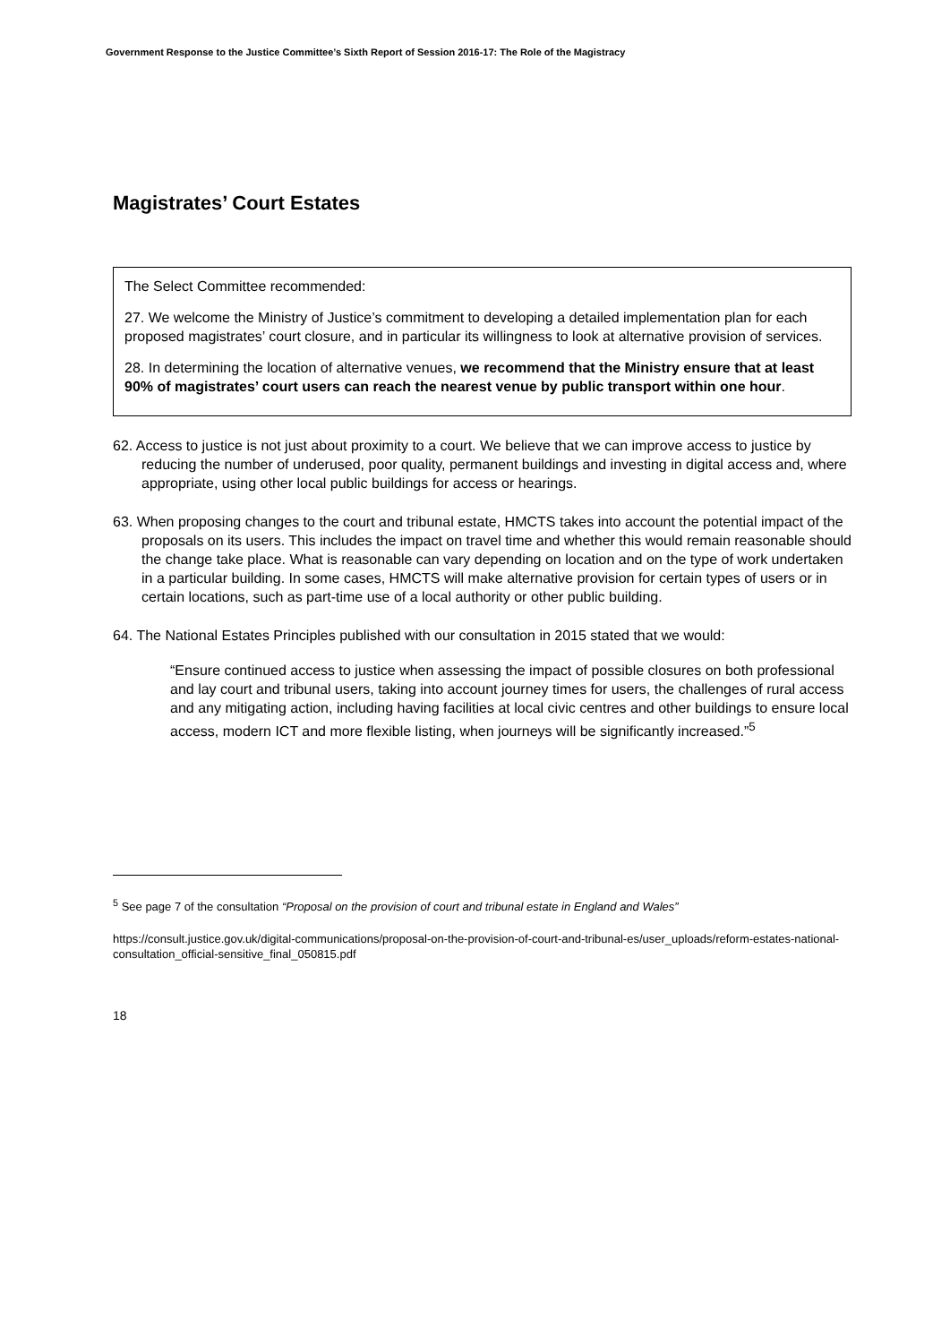Government Response to the Justice Committee’s Sixth Report of Session 2016-17: The Role of the Magistracy
Magistrates’ Court Estates
The Select Committee recommended:
27. We welcome the Ministry of Justice’s commitment to developing a detailed implementation plan for each proposed magistrates’ court closure, and in particular its willingness to look at alternative provision of services.
28. In determining the location of alternative venues, we recommend that the Ministry ensure that at least 90% of magistrates’ court users can reach the nearest venue by public transport within one hour.
62. Access to justice is not just about proximity to a court. We believe that we can improve access to justice by reducing the number of underused, poor quality, permanent buildings and investing in digital access and, where appropriate, using other local public buildings for access or hearings.
63. When proposing changes to the court and tribunal estate, HMCTS takes into account the potential impact of the proposals on its users. This includes the impact on travel time and whether this would remain reasonable should the change take place. What is reasonable can vary depending on location and on the type of work undertaken in a particular building. In some cases, HMCTS will make alternative provision for certain types of users or in certain locations, such as part-time use of a local authority or other public building.
64. The National Estates Principles published with our consultation in 2015 stated that we would:
“Ensure continued access to justice when assessing the impact of possible closures on both professional and lay court and tribunal users, taking into account journey times for users, the challenges of rural access and any mitigating action, including having facilities at local civic centres and other buildings to ensure local access, modern ICT and more flexible listing, when journeys will be significantly increased.”<sup>5</sup>
<sup>5</sup> See page 7 of the consultation “Proposal on the provision of court and tribunal estate in England and Wales”
https://consult.justice.gov.uk/digital-communications/proposal-on-the-provision-of-court-and-tribunal-es/user_uploads/reform-estates-national-consultation_official-sensitive_final_050815.pdf
18